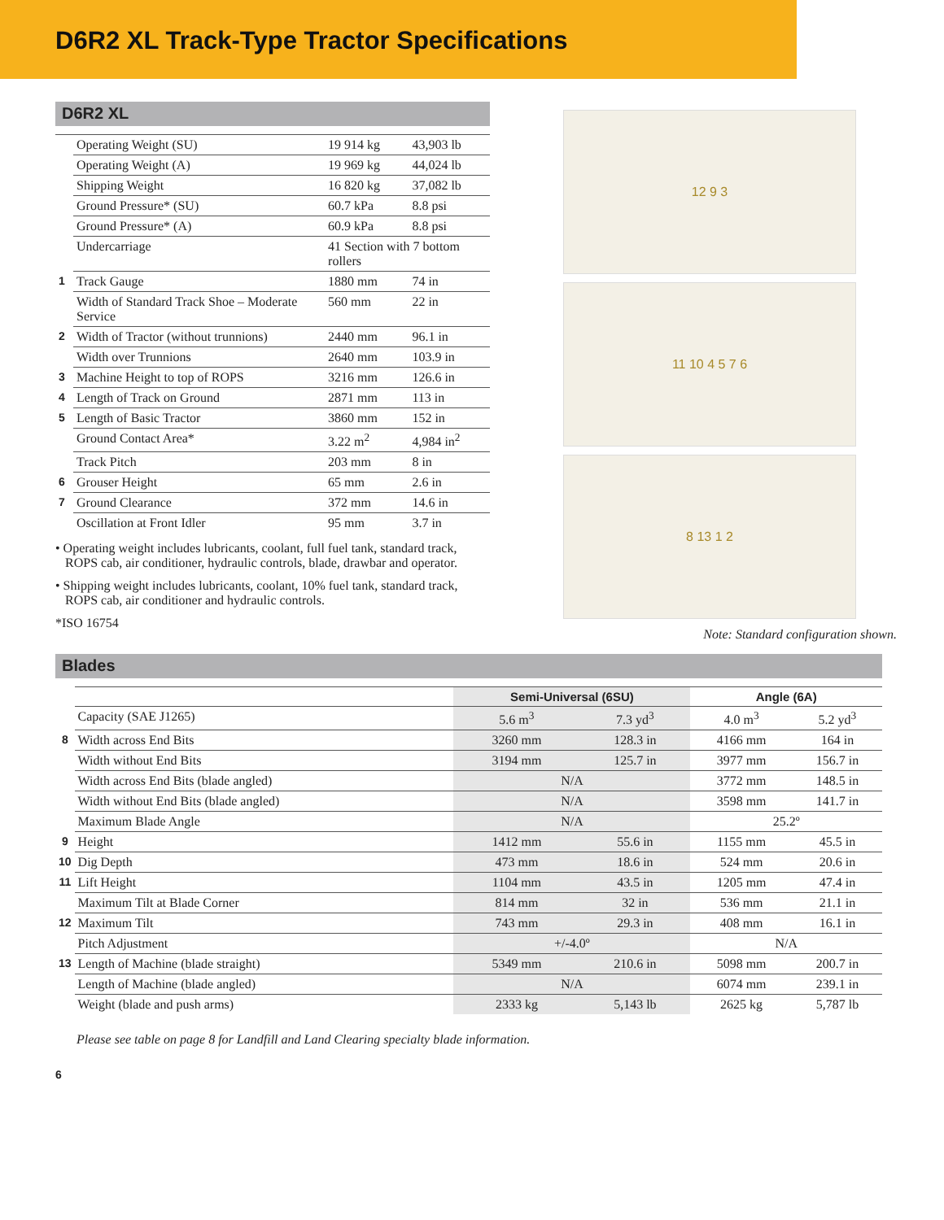D6R2 XL Track-Type Tractor Specifications
D6R2 XL
| | Operating Weight (SU) | 19 914 kg | 43,903 lb |
| | Operating Weight (A) | 19 969 kg | 44,024 lb |
| | Shipping Weight | 16 820 kg | 37,082 lb |
| | Ground Pressure* (SU) | 60.7 kPa | 8.8 psi |
| | Ground Pressure* (A) | 60.9 kPa | 8.8 psi |
| | Undercarriage | 41 Section with 7 bottom rollers | |
| 1 | Track Gauge | 1880 mm | 74 in |
| | Width of Standard Track Shoe – Moderate Service | 560 mm | 22 in |
| 2 | Width of Tractor (without trunnions) | 2440 mm | 96.1 in |
| | Width over Trunnions | 2640 mm | 103.9 in |
| 3 | Machine Height to top of ROPS | 3216 mm | 126.6 in |
| 4 | Length of Track on Ground | 2871 mm | 113 in |
| 5 | Length of Basic Tractor | 3860 mm | 152 in |
| | Ground Contact Area* | 3.22 m<sup>2</sup> | 4,984 in<sup>2</sup> |
| | Track Pitch | 203 mm | 8 in |
| 6 | Grouser Height | 65 mm | 2.6 in |
| 7 | Ground Clearance | 372 mm | 14.6 in |
| | Oscillation at Front Idler | 95 mm | 3.7 in |
• Operating weight includes lubricants, coolant, full fuel tank, standard track, ROPS cab, air conditioner, hydraulic controls, blade, drawbar and operator.
• Shipping weight includes lubricants, coolant, 10% fuel tank, standard track, ROPS cab, air conditioner and hydraulic controls.
*ISO 16754
12 9 3
11 10 4 5 7 6
8 13 1 2
Note: Standard configuration shown.
Blades
| | | Semi-Universal (6SU) | | Angle (6A) | |
| --- | --- | --- | --- | --- | --- |
| | Capacity (SAE J1265) | 5.6 m<sup>3</sup> | 7.3 yd<sup>3</sup> | 4.0 m<sup>3</sup> | 5.2 yd<sup>3</sup> |
| 8 | Width across End Bits | 3260 mm | 128.3 in | 4166 mm | 164 in |
| | Width without End Bits | 3194 mm | 125.7 in | 3977 mm | 156.7 in |
| | Width across End Bits (blade angled) | N/A | | 3772 mm | 148.5 in |
| | Width without End Bits (blade angled) | N/A | | 3598 mm | 141.7 in |
| | Maximum Blade Angle | N/A | | 25.2º | |
| 9 | Height | 1412 mm | 55.6 in | 1155 mm | 45.5 in |
| 10 | Dig Depth | 473 mm | 18.6 in | 524 mm | 20.6 in |
| 11 | Lift Height | 1104 mm | 43.5 in | 1205 mm | 47.4 in |
| | Maximum Tilt at Blade Corner | 814 mm | 32 in | 536 mm | 21.1 in |
| 12 | Maximum Tilt | 743 mm | 29.3 in | 408 mm | 16.1 in |
| | Pitch Adjustment | +/-4.0º | | N/A | |
| 13 | Length of Machine (blade straight) | 5349 mm | 210.6 in | 5098 mm | 200.7 in |
| | Length of Machine (blade angled) | N/A | | 6074 mm | 239.1 in |
| | Weight (blade and push arms) | 2333 kg | 5,143 lb | 2625 kg | 5,787 lb |
Please see table on page 8 for Landfill and Land Clearing specialty blade information.
6